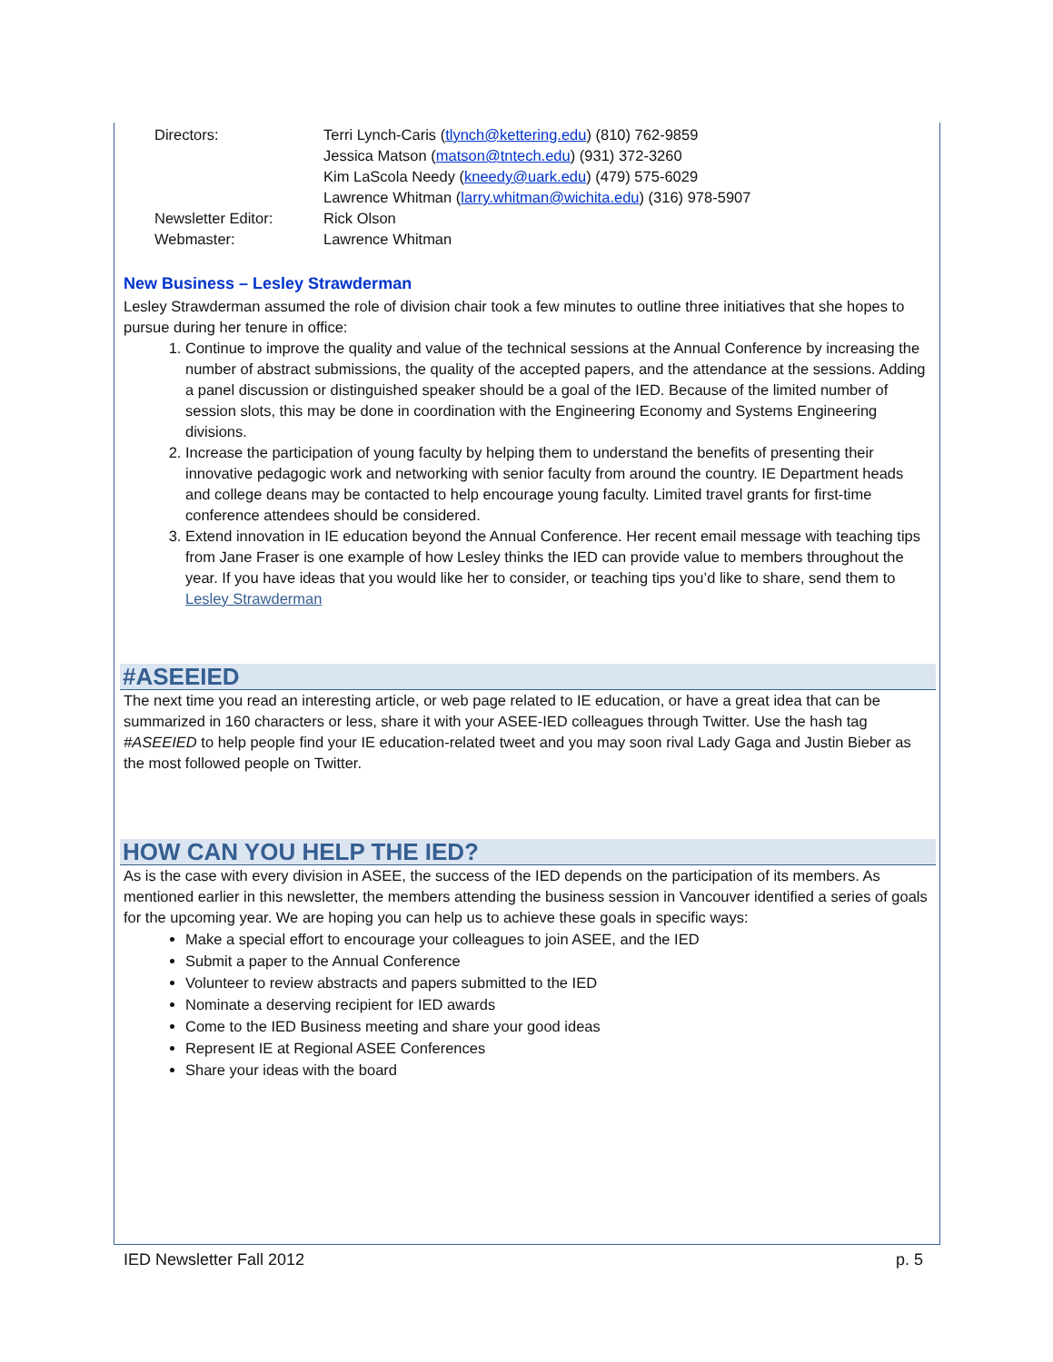Directors: Terri Lynch-Caris (tlynch@kettering.edu) (810) 762-9859
Jessica Matson (matson@tntech.edu) (931) 372-3260
Kim LaScola Needy (kneedy@uark.edu) (479) 575-6029
Lawrence Whitman (larry.whitman@wichita.edu) (316) 978-5907
Newsletter Editor: Rick Olson
Webmaster: Lawrence Whitman
New Business – Lesley Strawderman
Lesley Strawderman assumed the role of division chair took a few minutes to outline three initiatives that she hopes to pursue during her tenure in office:
1. Continue to improve the quality and value of the technical sessions at the Annual Conference by increasing the number of abstract submissions, the quality of the accepted papers, and the attendance at the sessions. Adding a panel discussion or distinguished speaker should be a goal of the IED. Because of the limited number of session slots, this may be done in coordination with the Engineering Economy and Systems Engineering divisions.
2. Increase the participation of young faculty by helping them to understand the benefits of presenting their innovative pedagogic work and networking with senior faculty from around the country. IE Department heads and college deans may be contacted to help encourage young faculty. Limited travel grants for first-time conference attendees should be considered.
3. Extend innovation in IE education beyond the Annual Conference. Her recent email message with teaching tips from Jane Fraser is one example of how Lesley thinks the IED can provide value to members throughout the year. If you have ideas that you would like her to consider, or teaching tips you’d like to share, send them to Lesley Strawderman
#ASEEIED
The next time you read an interesting article, or web page related to IE education, or have a great idea that can be summarized in 160 characters or less, share it with your ASEE-IED colleagues through Twitter. Use the hash tag #ASEEIED to help people find your IE education-related tweet and you may soon rival Lady Gaga and Justin Bieber as the most followed people on Twitter.
HOW CAN YOU HELP THE IED?
As is the case with every division in ASEE, the success of the IED depends on the participation of its members. As mentioned earlier in this newsletter, the members attending the business session in Vancouver identified a series of goals for the upcoming year. We are hoping you can help us to achieve these goals in specific ways:
Make a special effort to encourage your colleagues to join ASEE, and the IED
Submit a paper to the Annual Conference
Volunteer to review abstracts and papers submitted to the IED
Nominate a deserving recipient for IED awards
Come to the IED Business meeting and share your good ideas
Represent IE at Regional ASEE Conferences
Share your ideas with the board
IED Newsletter Fall 2012 p. 5